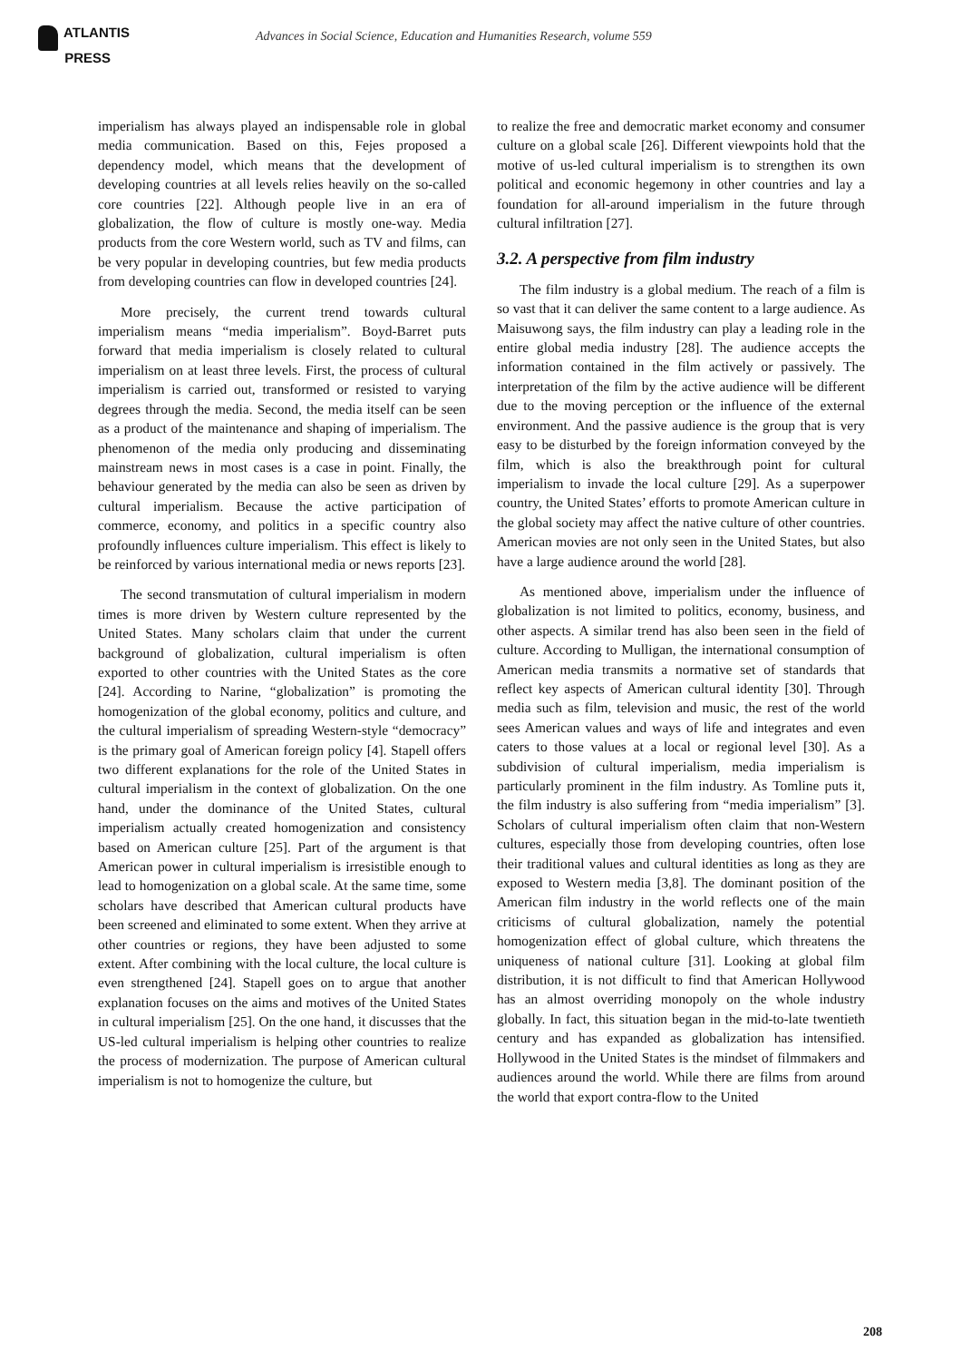ATLANTIS
PRESS
Advances in Social Science, Education and Humanities Research, volume 559
imperialism has always played an indispensable role in global media communication. Based on this, Fejes proposed a dependency model, which means that the development of developing countries at all levels relies heavily on the so-called core countries [22]. Although people live in an era of globalization, the flow of culture is mostly one-way. Media products from the core Western world, such as TV and films, can be very popular in developing countries, but few media products from developing countries can flow in developed countries [24].
More precisely, the current trend towards cultural imperialism means “media imperialism”. Boyd-Barret puts forward that media imperialism is closely related to cultural imperialism on at least three levels. First, the process of cultural imperialism is carried out, transformed or resisted to varying degrees through the media. Second, the media itself can be seen as a product of the maintenance and shaping of imperialism. The phenomenon of the media only producing and disseminating mainstream news in most cases is a case in point. Finally, the behaviour generated by the media can also be seen as driven by cultural imperialism. Because the active participation of commerce, economy, and politics in a specific country also profoundly influences culture imperialism. This effect is likely to be reinforced by various international media or news reports [23].
The second transmutation of cultural imperialism in modern times is more driven by Western culture represented by the United States. Many scholars claim that under the current background of globalization, cultural imperialism is often exported to other countries with the United States as the core [24]. According to Narine, “globalization” is promoting the homogenization of the global economy, politics and culture, and the cultural imperialism of spreading Western-style “democracy” is the primary goal of American foreign policy [4]. Stapell offers two different explanations for the role of the United States in cultural imperialism in the context of globalization. On the one hand, under the dominance of the United States, cultural imperialism actually created homogenization and consistency based on American culture [25]. Part of the argument is that American power in cultural imperialism is irresistible enough to lead to homogenization on a global scale. At the same time, some scholars have described that American cultural products have been screened and eliminated to some extent. When they arrive at other countries or regions, they have been adjusted to some extent. After combining with the local culture, the local culture is even strengthened [24]. Stapell goes on to argue that another explanation focuses on the aims and motives of the United States in cultural imperialism [25]. On the one hand, it discusses that the US-led cultural imperialism is helping other countries to realize the process of modernization. The purpose of American cultural imperialism is not to homogenize the culture, but
to realize the free and democratic market economy and consumer culture on a global scale [26]. Different viewpoints hold that the motive of us-led cultural imperialism is to strengthen its own political and economic hegemony in other countries and lay a foundation for all-around imperialism in the future through cultural infiltration [27].
3.2. A perspective from film industry
The film industry is a global medium. The reach of a film is so vast that it can deliver the same content to a large audience. As Maisuwong says, the film industry can play a leading role in the entire global media industry [28]. The audience accepts the information contained in the film actively or passively. The interpretation of the film by the active audience will be different due to the moving perception or the influence of the external environment. And the passive audience is the group that is very easy to be disturbed by the foreign information conveyed by the film, which is also the breakthrough point for cultural imperialism to invade the local culture [29]. As a superpower country, the United States’ efforts to promote American culture in the global society may affect the native culture of other countries. American movies are not only seen in the United States, but also have a large audience around the world [28].
As mentioned above, imperialism under the influence of globalization is not limited to politics, economy, business, and other aspects. A similar trend has also been seen in the field of culture. According to Mulligan, the international consumption of American media transmits a normative set of standards that reflect key aspects of American cultural identity [30]. Through media such as film, television and music, the rest of the world sees American values and ways of life and integrates and even caters to those values at a local or regional level [30]. As a subdivision of cultural imperialism, media imperialism is particularly prominent in the film industry. As Tomline puts it, the film industry is also suffering from “media imperialism” [3]. Scholars of cultural imperialism often claim that non-Western cultures, especially those from developing countries, often lose their traditional values and cultural identities as long as they are exposed to Western media [3,8]. The dominant position of the American film industry in the world reflects one of the main criticisms of cultural globalization, namely the potential homogenization effect of global culture, which threatens the uniqueness of national culture [31]. Looking at global film distribution, it is not difficult to find that American Hollywood has an almost overriding monopoly on the whole industry globally. In fact, this situation began in the mid-to-late twentieth century and has expanded as globalization has intensified. Hollywood in the United States is the mindset of filmmakers and audiences around the world. While there are films from around the world that export contra-flow to the United
208